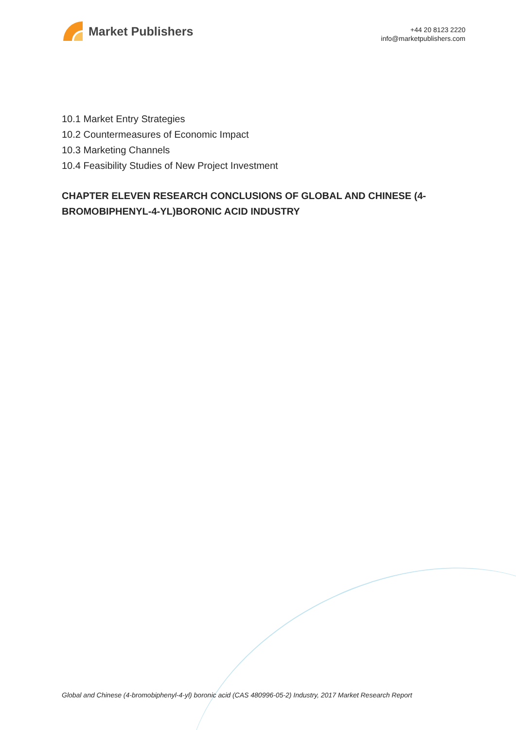Market Publishers
+44 20 8123 2220
info@marketpublishers.com
10.1 Market Entry Strategies
10.2 Countermeasures of Economic Impact
10.3 Marketing Channels
10.4 Feasibility Studies of New Project Investment
CHAPTER ELEVEN RESEARCH CONCLUSIONS OF GLOBAL AND CHINESE (4-BROMOBIPHENYL-4-YL)BORONIC ACID INDUSTRY
Global and Chinese (4-bromobiphenyl-4-yl) boronic acid (CAS 480996-05-2) Industry, 2017 Market Research Report